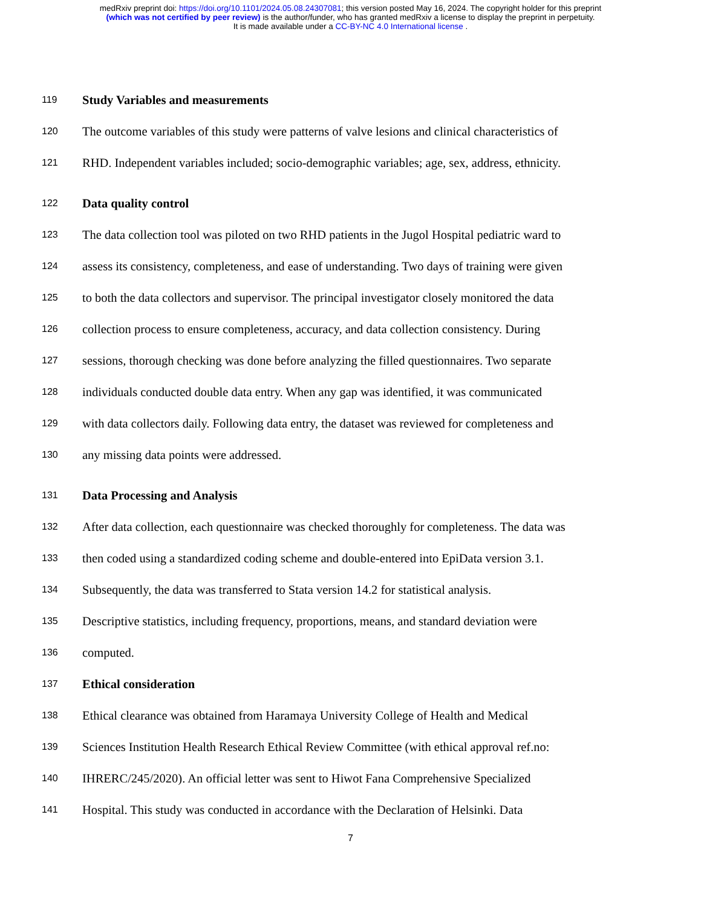medRxiv preprint doi: https://doi.org/10.1101/2024.05.08.24307081; this version posted May 16, 2024. The copyright holder for this preprint
(which was not certified by peer review) is the author/funder, who has granted medRxiv a license to display the preprint in perpetuity.
It is made available under a CC-BY-NC 4.0 International license .
119 Study Variables and measurements
120 The outcome variables of this study were patterns of valve lesions and clinical characteristics of
121 RHD. Independent variables included; socio-demographic variables; age, sex, address, ethnicity.
122 Data quality control
123 The data collection tool was piloted on two RHD patients in the Jugol Hospital pediatric ward to
124 assess its consistency, completeness, and ease of understanding. Two days of training were given
125 to both the data collectors and supervisor. The principal investigator closely monitored the data
126 collection process to ensure completeness, accuracy, and data collection consistency. During
127 sessions, thorough checking was done before analyzing the filled questionnaires. Two separate
128 individuals conducted double data entry. When any gap was identified, it was communicated
129 with data collectors daily. Following data entry, the dataset was reviewed for completeness and
130 any missing data points were addressed.
131 Data Processing and Analysis
132 After data collection, each questionnaire was checked thoroughly for completeness. The data was
133 then coded using a standardized coding scheme and double-entered into EpiData version 3.1.
134 Subsequently, the data was transferred to Stata version 14.2 for statistical analysis.
135 Descriptive statistics, including frequency, proportions, means, and standard deviation were
136 computed.
137 Ethical consideration
138 Ethical clearance was obtained from Haramaya University College of Health and Medical
139 Sciences Institution Health Research Ethical Review Committee (with ethical approval ref.no:
140 IHRERC/245/2020). An official letter was sent to Hiwot Fana Comprehensive Specialized
141 Hospital. This study was conducted in accordance with the Declaration of Helsinki. Data
7